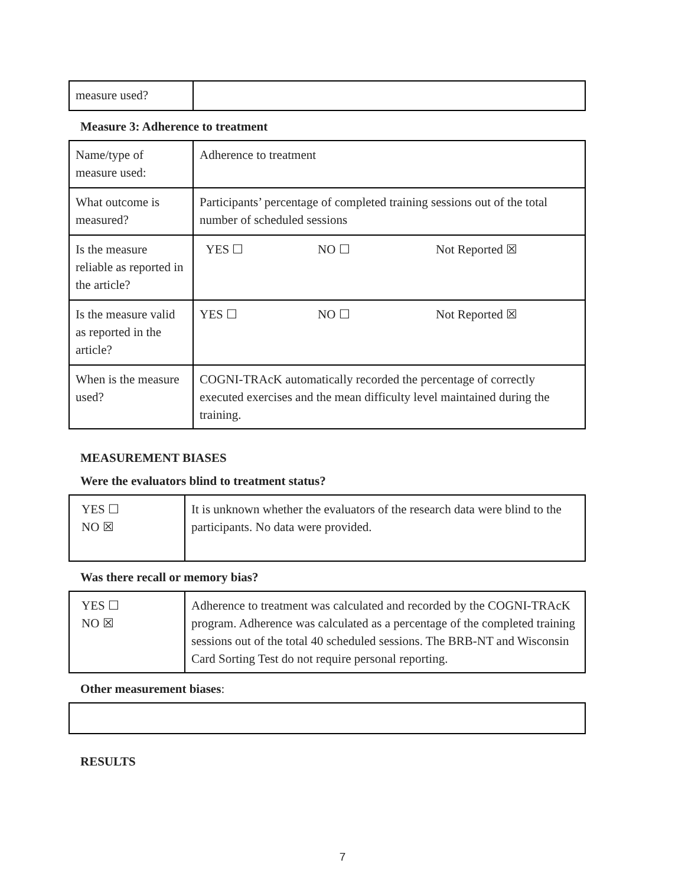| measure used? | |
Measure 3: Adherence to treatment
| Name/type of measure used: | Adherence to treatment |
| What outcome is measured? | Participants’ percentage of completed training sessions out of the total number of scheduled sessions |
| Is the measure reliable as reported in the article? | YES ☐ NO ☐ Not Reported ☒ |
| Is the measure valid as reported in the article? | YES ☐ NO ☐ Not Reported ☒ |
| When is the measure used? | COGNI-TRAcK automatically recorded the percentage of correctly executed exercises and the mean difficulty level maintained during the training. |
MEASUREMENT BIASES
Were the evaluators blind to treatment status?
| YES ☐ NO ☒ | It is unknown whether the evaluators of the research data were blind to the participants. No data were provided. |
Was there recall or memory bias?
| YES ☐ NO ☒ | Adherence to treatment was calculated and recorded by the COGNI-TRAcK program. Adherence was calculated as a percentage of the completed training sessions out of the total 40 scheduled sessions. The BRB-NT and Wisconsin Card Sorting Test do not require personal reporting. |
Other measurement biases:
RESULTS
7